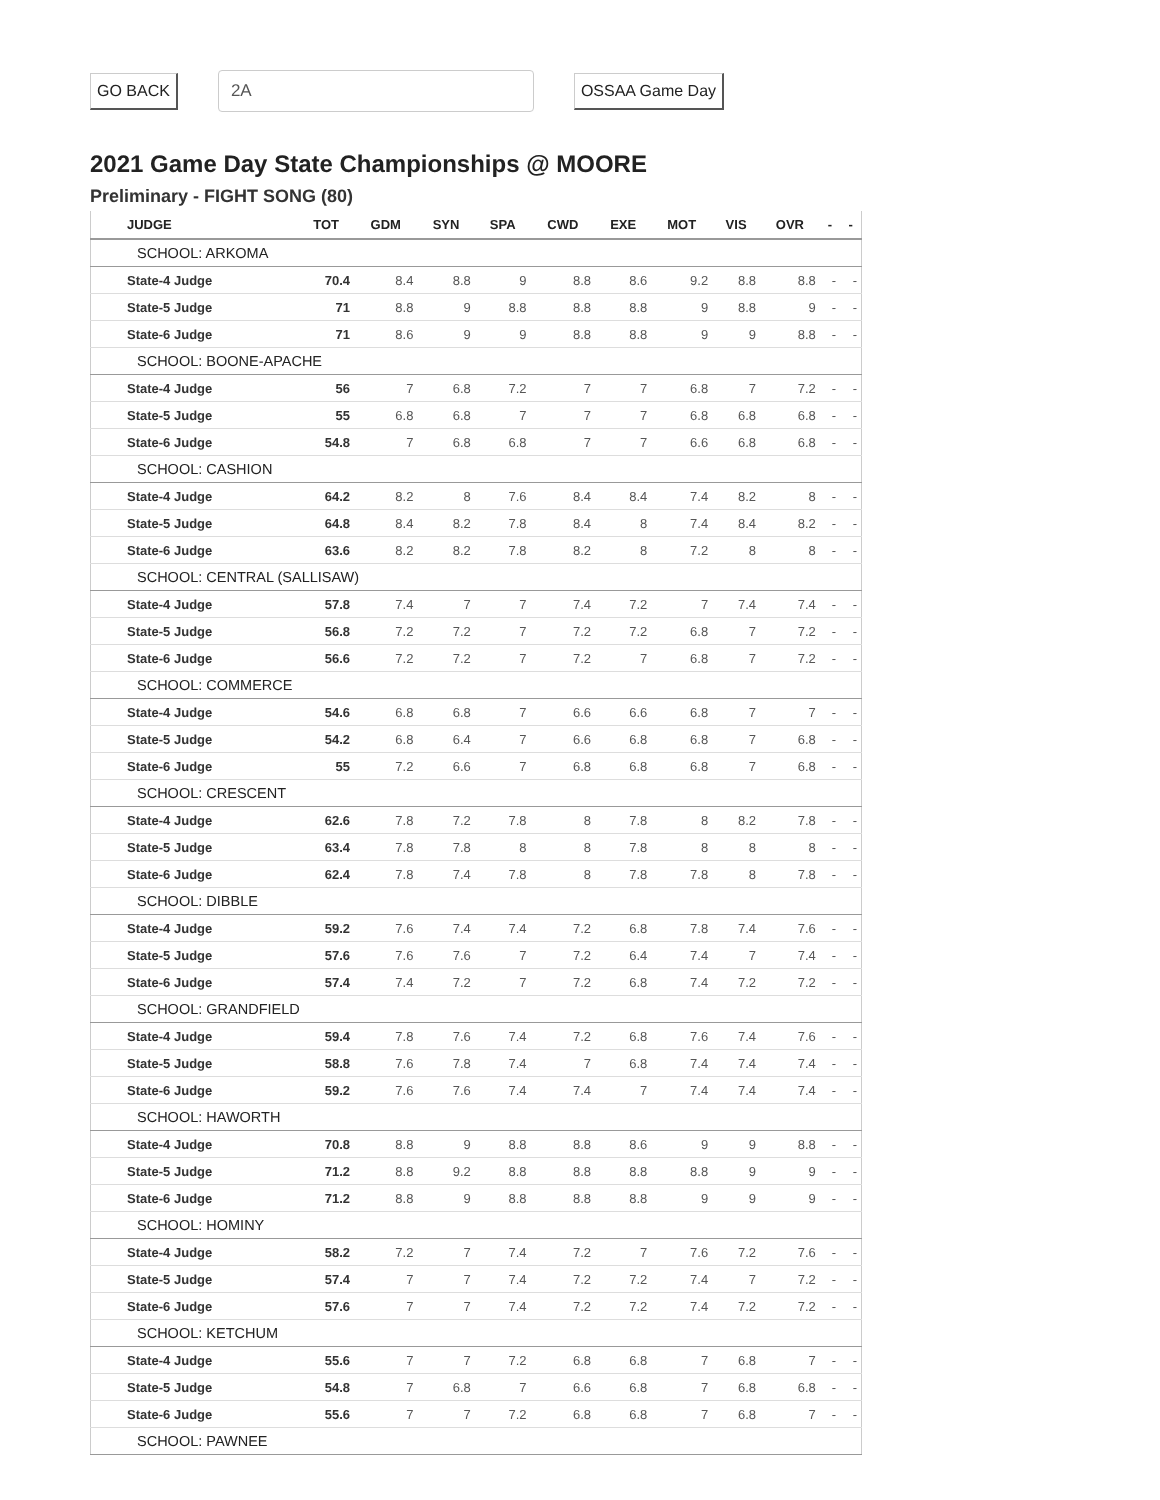GO BACK 2A OSSAA Game Day
2021 Game Day State Championships @ MOORE
Preliminary - FIGHT SONG (80)
| JUDGE | TOT | GDM | SYN | SPA | CWD | EXE | MOT | VIS | OVR | - | - |
| --- | --- | --- | --- | --- | --- | --- | --- | --- | --- | --- | --- |
| SCHOOL: ARKOMA | | | | | | | | | | | |
| State-4 Judge | 70.4 | 8.4 | 8.8 | 9 | 8.8 | 8.6 | 9.2 | 8.8 | 8.8 | - | - |
| State-5 Judge | 71 | 8.8 | 9 | 8.8 | 8.8 | 8.8 | 9 | 8.8 | 9 | - | - |
| State-6 Judge | 71 | 8.6 | 9 | 9 | 8.8 | 8.8 | 9 | 9 | 8.8 | - | - |
| SCHOOL: BOONE-APACHE | | | | | | | | | | | |
| State-4 Judge | 56 | 7 | 6.8 | 7.2 | 7 | 7 | 6.8 | 7 | 7.2 | - | - |
| State-5 Judge | 55 | 6.8 | 6.8 | 7 | 7 | 7 | 6.8 | 6.8 | 6.8 | - | - |
| State-6 Judge | 54.8 | 7 | 6.8 | 6.8 | 7 | 7 | 6.6 | 6.8 | 6.8 | - | - |
| SCHOOL: CASHION | | | | | | | | | | | |
| State-4 Judge | 64.2 | 8.2 | 8 | 7.6 | 8.4 | 8.4 | 7.4 | 8.2 | 8 | - | - |
| State-5 Judge | 64.8 | 8.4 | 8.2 | 7.8 | 8.4 | 8 | 7.4 | 8.4 | 8.2 | - | - |
| State-6 Judge | 63.6 | 8.2 | 8.2 | 7.8 | 8.2 | 8 | 7.2 | 8 | 8 | - | - |
| SCHOOL: CENTRAL (SALLISAW) | | | | | | | | | | | |
| State-4 Judge | 57.8 | 7.4 | 7 | 7 | 7.4 | 7.2 | 7 | 7.4 | 7.4 | - | - |
| State-5 Judge | 56.8 | 7.2 | 7.2 | 7 | 7.2 | 7.2 | 6.8 | 7 | 7.2 | - | - |
| State-6 Judge | 56.6 | 7.2 | 7.2 | 7 | 7.2 | 7 | 6.8 | 7 | 7.2 | - | - |
| SCHOOL: COMMERCE | | | | | | | | | | | |
| State-4 Judge | 54.6 | 6.8 | 6.8 | 7 | 6.6 | 6.6 | 6.8 | 7 | 7 | - | - |
| State-5 Judge | 54.2 | 6.8 | 6.4 | 7 | 6.6 | 6.8 | 6.8 | 7 | 6.8 | - | - |
| State-6 Judge | 55 | 7.2 | 6.6 | 7 | 6.8 | 6.8 | 6.8 | 7 | 6.8 | - | - |
| SCHOOL: CRESCENT | | | | | | | | | | | |
| State-4 Judge | 62.6 | 7.8 | 7.2 | 7.8 | 8 | 7.8 | 8 | 8.2 | 7.8 | - | - |
| State-5 Judge | 63.4 | 7.8 | 7.8 | 8 | 8 | 7.8 | 8 | 8 | 8 | - | - |
| State-6 Judge | 62.4 | 7.8 | 7.4 | 7.8 | 8 | 7.8 | 7.8 | 8 | 7.8 | - | - |
| SCHOOL: DIBBLE | | | | | | | | | | | |
| State-4 Judge | 59.2 | 7.6 | 7.4 | 7.4 | 7.2 | 6.8 | 7.8 | 7.4 | 7.6 | - | - |
| State-5 Judge | 57.6 | 7.6 | 7.6 | 7 | 7.2 | 6.4 | 7.4 | 7 | 7.4 | - | - |
| State-6 Judge | 57.4 | 7.4 | 7.2 | 7 | 7.2 | 6.8 | 7.4 | 7.2 | 7.2 | - | - |
| SCHOOL: GRANDFIELD | | | | | | | | | | | |
| State-4 Judge | 59.4 | 7.8 | 7.6 | 7.4 | 7.2 | 6.8 | 7.6 | 7.4 | 7.6 | - | - |
| State-5 Judge | 58.8 | 7.6 | 7.8 | 7.4 | 7 | 6.8 | 7.4 | 7.4 | 7.4 | - | - |
| State-6 Judge | 59.2 | 7.6 | 7.6 | 7.4 | 7.4 | 7 | 7.4 | 7.4 | 7.4 | - | - |
| SCHOOL: HAWORTH | | | | | | | | | | | |
| State-4 Judge | 70.8 | 8.8 | 9 | 8.8 | 8.8 | 8.6 | 9 | 9 | 8.8 | - | - |
| State-5 Judge | 71.2 | 8.8 | 9.2 | 8.8 | 8.8 | 8.8 | 8.8 | 9 | 9 | - | - |
| State-6 Judge | 71.2 | 8.8 | 9 | 8.8 | 8.8 | 8.8 | 9 | 9 | 9 | - | - |
| SCHOOL: HOMINY | | | | | | | | | | | |
| State-4 Judge | 58.2 | 7.2 | 7 | 7.4 | 7.2 | 7 | 7.6 | 7.2 | 7.6 | - | - |
| State-5 Judge | 57.4 | 7 | 7 | 7.4 | 7.2 | 7.2 | 7.4 | 7 | 7.2 | - | - |
| State-6 Judge | 57.6 | 7 | 7 | 7.4 | 7.2 | 7.2 | 7.4 | 7.2 | 7.2 | - | - |
| SCHOOL: KETCHUM | | | | | | | | | | | |
| State-4 Judge | 55.6 | 7 | 7 | 7.2 | 6.8 | 6.8 | 7 | 6.8 | 7 | - | - |
| State-5 Judge | 54.8 | 7 | 6.8 | 7 | 6.6 | 6.8 | 7 | 6.8 | 6.8 | - | - |
| State-6 Judge | 55.6 | 7 | 7 | 7.2 | 6.8 | 6.8 | 7 | 6.8 | 7 | - | - |
| SCHOOL: PAWNEE | | | | | | | | | | | |